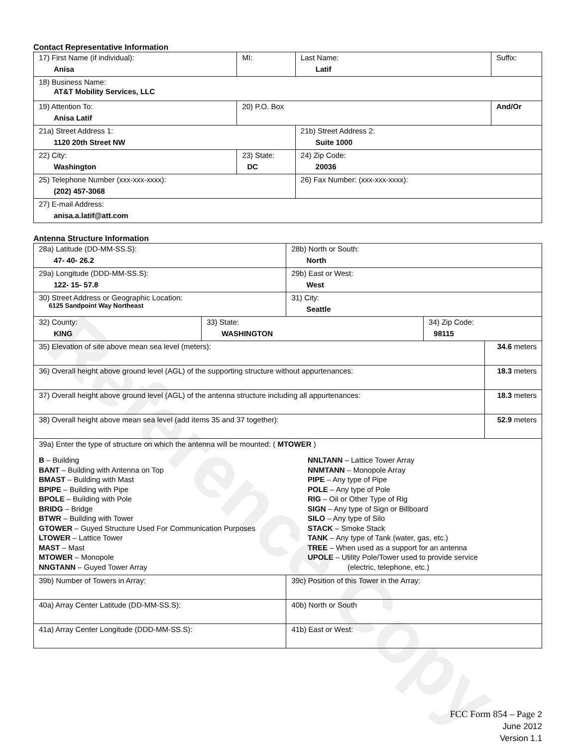Reference Copy
Contact Representative Information
| 17) First Name (if individual): Anisa | MI: | Last Name: Latif | Suffix: |
| 18) Business Name: AT&T Mobility Services, LLC | | | |
| 19) Attention To: Anisa Latif | 20) P.O. Box | | And/Or |
| 21a) Street Address 1: 1120 20th Street NW | | 21b) Street Address 2: Suite 1000 | |
| 22) City: Washington | 23) State: DC | 24) Zip Code: 20036 | |
| 25) Telephone Number (xxx-xxx-xxxx): (202) 457-3068 | | 26) Fax Number: (xxx-xxx-xxxx): | |
| 27) E-mail Address: anisa.a.latif@att.com | | | |
Antenna Structure Information
| 28a) Latitude (DD-MM-SS.S): 47- 40- 26.2 | | 28b) North or South: North | | |
| 29a) Longitude (DDD-MM-SS.S): 122- 15- 57.8 | | 29b) East or West: West | | |
| 30) Street Address or Geographic Location: 6125 Sandpoint Way Northeast | | 31) City: Seattle | | |
| 32) County: KING | 33) State: WASHINGTON | | 34) Zip Code: 98115 | |
| 35) Elevation of site above mean sea level (meters): | | | | 34.6 meters |
| 36) Overall height above ground level (AGL) of the supporting structure without appurtenances: | | | | 18.3 meters |
| 37) Overall height above ground level (AGL) of the antenna structure including all appurtenances: | | | | 18.3 meters |
| 38) Overall height above mean sea level (add items 35 and 37 together): | | | | 52.9 meters |
| 39a) Enter the type of structure on which the antenna will be mounted: ( MTOWER ) B – Building BANT – Building with Antenna on Top BMAST – Building with Mast BPIPE – Building with Pipe BPOLE – Building with Pole BRIDG – Bridge BTWR – Building with Tower GTOWER – Guyed Structure Used For Communication Purposes LTOWER – Lattice Tower MAST – Mast MTOWER – Monopole NNGTANN – Guyed Tower Array NNLTANN – Lattice Tower Array NNMTANN – Monopole Array PIPE – Any type of Pipe POLE – Any type of Pole RIG – Oil or Other Type of Rig SIGN – Any type of Sign or Billboard SILO – Any type of Silo STACK – Smoke Stack TANK – Any type of Tank (water, gas, etc.) TREE – When used as a support for an antenna UPOLE – Utility Pole/Tower used to provide service (electric, telephone, etc.) | | | | |
| 39b) Number of Towers in Array: | | 39c) Position of this Tower in the Array: | | |
| 40a) Array Center Latitude (DD-MM-SS.S): | | 40b) North or South | | |
| 41a) Array Center Longitude (DDD-MM-SS.S): | | 41b) East or West: | | |
FCC Form 854 – Page 2
June 2012
Version 1.1